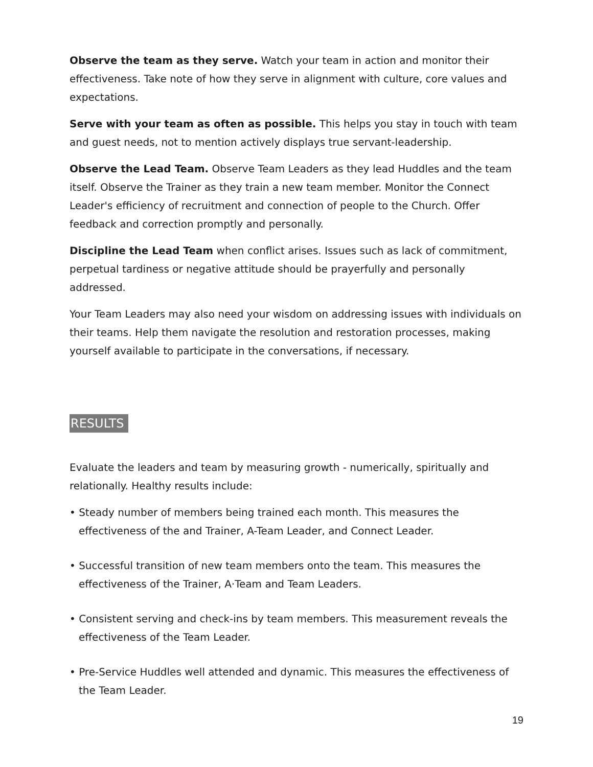Observe the team as they serve. Watch your team in action and monitor their effectiveness. Take note of how they serve in alignment with culture, core values and expectations.
Serve with your team as often as possible. This helps you stay in touch with team and guest needs, not to mention actively displays true servant-leadership.
Observe the Lead Team. Observe Team Leaders as they lead Huddles and the team itself. Observe the Trainer as they train a new team member. Monitor the Connect Leader's efficiency of recruitment and connection of people to the Church. Offer feedback and correction promptly and personally.
Discipline the Lead Team when conflict arises. Issues such as lack of commitment, perpetual tardiness or negative attitude should be prayerfully and personally addressed.
Your Team Leaders may also need your wisdom on addressing issues with individuals on their teams. Help them navigate the resolution and restoration processes, making yourself available to participate in the conversations, if necessary.
RESULTS
Evaluate the leaders and team by measuring growth - numerically, spiritually and relationally. Healthy results include:
• Steady number of members being trained each month. This measures the effectiveness of the and Trainer, A-Team Leader, and Connect Leader.
• Successful transition of new team members onto the team. This measures the effectiveness of the Trainer, A·Team and Team Leaders.
• Consistent serving and check-ins by team members. This measurement reveals the effectiveness of the Team Leader.
• Pre-Service Huddles well attended and dynamic. This measures the effectiveness of the Team Leader.
19